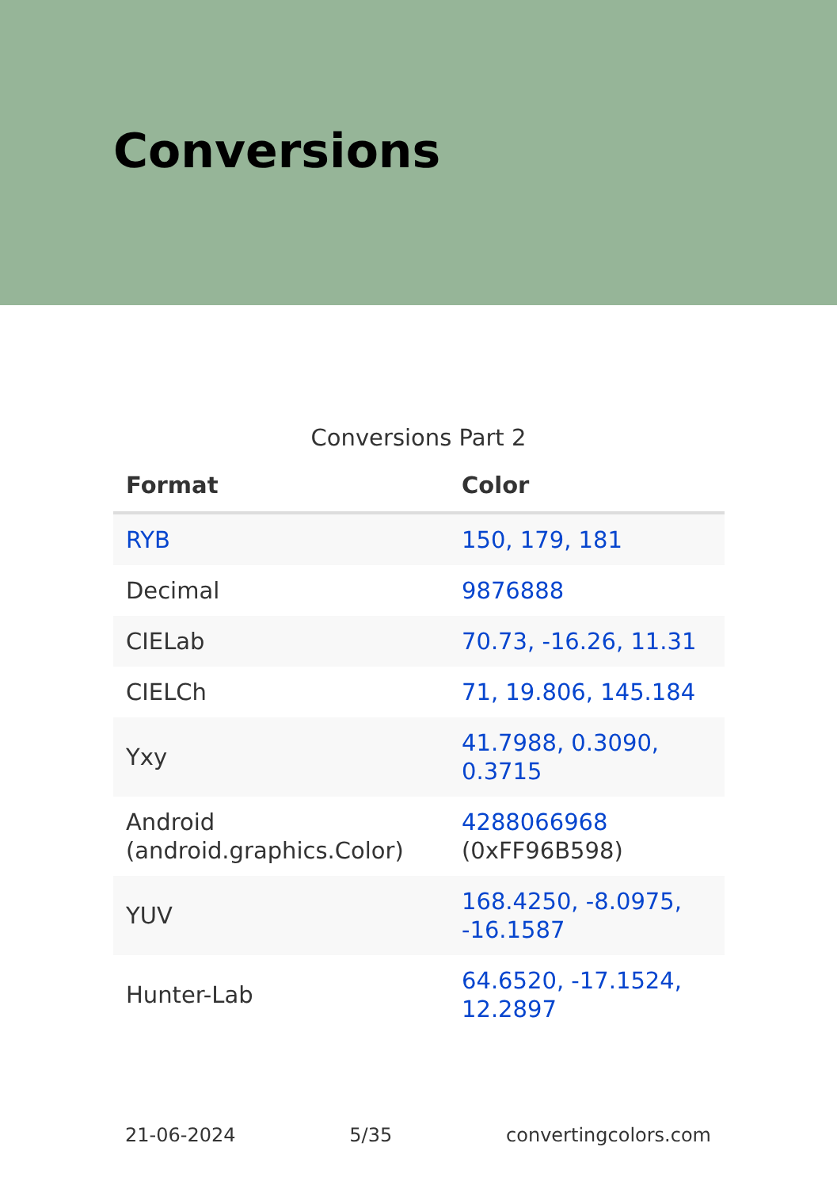Conversions
Conversions Part 2
| Format | Color |
| --- | --- |
| RYB | 150, 179, 181 |
| Decimal | 9876888 |
| CIELab | 70.73, -16.26, 11.31 |
| CIELCh | 71, 19.806, 145.184 |
| Yxy | 41.7988, 0.3090, 0.3715 |
| Android (android.graphics.Color) | 4288066968 (0xFF96B598) |
| YUV | 168.4250, -8.0975, -16.1587 |
| Hunter-Lab | 64.6520, -17.1524, 12.2897 |
21-06-2024 5/35 convertingcolors.com